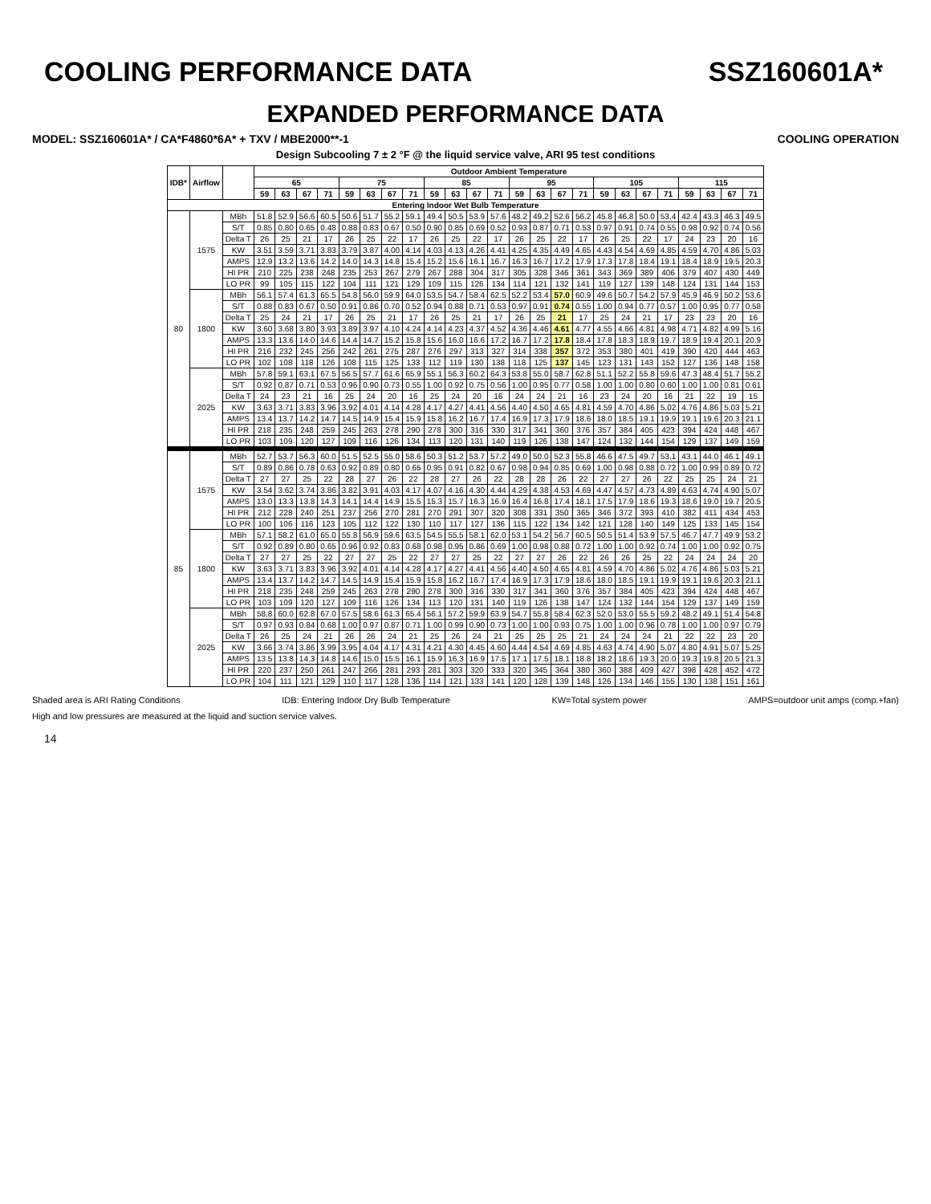COOLING PERFORMANCE DATA SSZ160601A*
EXPANDED PERFORMANCE DATA
MODEL: SSZ160601A* / CA*F4860*6A* + TXV / MBE2000**-1 COOLING OPERATION
Design Subcooling 7 ± 2 °F @ the liquid service valve, ARI 95 test conditions
| IDB* | Airflow | | Outdoor Ambient Temperature | | | | | | | | | | | | | | | | | | | | | | | |
| --- | --- | --- | --- | --- | --- | --- | --- | --- | --- | --- | --- | --- | --- | --- | --- | --- | --- | --- | --- | --- | --- | --- | --- | --- | --- | --- |
| | | | 65 | | | | 75 | | | | 85 | | | | 95 | | | | 105 | | | | 115 | | | |
| | | | 59 | 63 | 67 | 71 | 59 | 63 | 67 | 71 | 59 | 63 | 67 | 71 | 59 | 63 | 67 | 71 | 59 | 63 | 67 | 71 | 59 | 63 | 67 | 71 |
| Entering Indoor Wet Bulb Temperature | | | | | | | | | | | | | | | | | | | | | | | | | | |
| 80 | 1575 | MBh | 51.8 | 52.9 | 56.6 | 60.5 | 50.6 | 51.7 | 55.2 | 59.1 | 49.4 | 50.5 | 53.9 | 57.6 | 48.2 | 49.2 | 52.6 | 56.2 | 45.8 | 46.8 | 50.0 | 53.4 | 42.4 | 43.3 | 46.3 | 49.5 |
| | | S/T | 0.85 | 0.80 | 0.65 | 0.48 | 0.88 | 0.83 | 0.67 | 0.50 | 0.90 | 0.85 | 0.69 | 0.52 | 0.93 | 0.87 | 0.71 | 0.53 | 0.97 | 0.91 | 0.74 | 0.55 | 0.98 | 0.92 | 0.74 | 0.56 |
| | | Delta T | 26 | 25 | 21 | 17 | 26 | 25 | 22 | 17 | 26 | 25 | 22 | 17 | 26 | 25 | 22 | 17 | 26 | 25 | 22 | 17 | 24 | 23 | 20 | 16 |
| | | KW | 3.51 | 3.59 | 3.71 | 3.83 | 3.79 | 3.87 | 4.00 | 4.14 | 4.03 | 4.13 | 4.26 | 4.41 | 4.25 | 4.35 | 4.49 | 4.65 | 4.43 | 4.54 | 4.69 | 4.85 | 4.59 | 4.70 | 4.86 | 5.03 |
| | | AMPS | 12.9 | 13.2 | 13.6 | 14.2 | 14.0 | 14.3 | 14.8 | 15.4 | 15.2 | 15.6 | 16.1 | 16.7 | 16.3 | 16.7 | 17.2 | 17.9 | 17.3 | 17.8 | 18.4 | 19.1 | 18.4 | 18.9 | 19.5 | 20.3 |
| | | HI PR | 210 | 225 | 238 | 248 | 235 | 253 | 267 | 279 | 267 | 288 | 304 | 317 | 305 | 328 | 346 | 361 | 343 | 369 | 389 | 406 | 379 | 407 | 430 | 449 |
| | | LO PR | 99 | 105 | 115 | 122 | 104 | 111 | 121 | 129 | 109 | 115 | 126 | 134 | 114 | 121 | 132 | 141 | 119 | 127 | 139 | 148 | 124 | 131 | 144 | 153 |
| | 1800 | MBh | 56.1 | 57.4 | 61.3 | 65.5 | 54.8 | 56.0 | 59.9 | 64.0 | 53.5 | 54.7 | 58.4 | 62.5 | 52.2 | 53.4 | 57.0 | 60.9 | 49.6 | 50.7 | 54.2 | 57.9 | 45.9 | 46.9 | 50.2 | 53.6 |
| | | S/T | 0.88 | 0.83 | 0.67 | 0.50 | 0.91 | 0.86 | 0.70 | 0.52 | 0.94 | 0.88 | 0.71 | 0.53 | 0.97 | 0.91 | 0.74 | 0.55 | 1.00 | 0.94 | 0.77 | 0.57 | 1.00 | 0.95 | 0.77 | 0.58 |
| | | Delta T | 25 | 24 | 21 | 17 | 26 | 25 | 21 | 17 | 26 | 25 | 21 | 17 | 26 | 25 | 21 | 17 | 25 | 24 | 21 | 17 | 23 | 23 | 20 | 16 |
| | | KW | 3.60 | 3.68 | 3.80 | 3.93 | 3.89 | 3.97 | 4.10 | 4.24 | 4.14 | 4.23 | 4.37 | 4.52 | 4.36 | 4.46 | 4.61 | 4.77 | 4.55 | 4.66 | 4.81 | 4.98 | 4.71 | 4.82 | 4.99 | 5.16 |
| | | AMPS | 13.3 | 13.6 | 14.0 | 14.6 | 14.4 | 14.7 | 15.2 | 15.8 | 15.6 | 16.0 | 16.6 | 17.2 | 16.7 | 17.2 | 17.8 | 18.4 | 17.8 | 18.3 | 18.9 | 19.7 | 18.9 | 19.4 | 20.1 | 20.9 |
| | | HI PR | 216 | 232 | 245 | 256 | 242 | 261 | 275 | 287 | 276 | 297 | 313 | 327 | 314 | 338 | 357 | 372 | 353 | 380 | 401 | 419 | 390 | 420 | 444 | 463 |
| | | LO PR | 102 | 108 | 118 | 126 | 108 | 115 | 125 | 133 | 112 | 119 | 130 | 138 | 118 | 125 | 137 | 145 | 123 | 131 | 143 | 152 | 127 | 136 | 148 | 158 |
| | 2025 | MBh | 57.8 | 59.1 | 63.1 | 67.5 | 56.5 | 57.7 | 61.6 | 65.9 | 55.1 | 56.3 | 60.2 | 64.3 | 53.8 | 55.0 | 58.7 | 62.8 | 51.1 | 52.2 | 55.8 | 59.6 | 47.3 | 48.4 | 51.7 | 55.2 |
| | | S/T | 0.92 | 0.87 | 0.71 | 0.53 | 0.96 | 0.90 | 0.73 | 0.55 | 1.00 | 0.92 | 0.75 | 0.56 | 1.00 | 0.95 | 0.77 | 0.58 | 1.00 | 1.00 | 0.80 | 0.60 | 1.00 | 1.00 | 0.81 | 0.61 |
| | | Delta T | 24 | 23 | 21 | 16 | 25 | 24 | 20 | 16 | 25 | 24 | 20 | 16 | 24 | 24 | 21 | 16 | 23 | 24 | 20 | 16 | 21 | 22 | 19 | 15 |
| | | KW | 3.63 | 3.71 | 3.83 | 3.96 | 3.92 | 4.01 | 4.14 | 4.28 | 4.17 | 4.27 | 4.41 | 4.56 | 4.40 | 4.50 | 4.65 | 4.81 | 4.59 | 4.70 | 4.86 | 5.02 | 4.76 | 4.86 | 5.03 | 5.21 |
| | | AMPS | 13.4 | 13.7 | 14.2 | 14.7 | 14.5 | 14.9 | 15.4 | 15.9 | 15.8 | 16.2 | 16.7 | 17.4 | 16.9 | 17.3 | 17.9 | 18.6 | 18.0 | 18.5 | 19.1 | 19.9 | 19.1 | 19.6 | 20.3 | 21.1 |
| | | HI PR | 218 | 235 | 248 | 259 | 245 | 263 | 278 | 290 | 278 | 300 | 316 | 330 | 317 | 341 | 360 | 376 | 357 | 384 | 405 | 423 | 394 | 424 | 448 | 467 |
| | | LO PR | 103 | 109 | 120 | 127 | 109 | 116 | 126 | 134 | 113 | 120 | 131 | 140 | 119 | 126 | 138 | 147 | 124 | 132 | 144 | 154 | 129 | 137 | 149 | 159 |
| 85 | 1575 | MBh | 52.7 | 53.7 | 56.3 | 60.0 | 51.5 | 52.5 | 55.0 | 58.6 | 50.3 | 51.2 | 53.7 | 57.2 | 49.0 | 50.0 | 52.3 | 55.8 | 46.6 | 47.5 | 49.7 | 53.1 | 43.1 | 44.0 | 46.1 | 49.1 |
| | | S/T | 0.89 | 0.86 | 0.78 | 0.63 | 0.92 | 0.89 | 0.80 | 0.65 | 0.95 | 0.91 | 0.82 | 0.67 | 0.98 | 0.94 | 0.85 | 0.69 | 1.00 | 0.98 | 0.88 | 0.72 | 1.00 | 0.99 | 0.89 | 0.72 |
| | | Delta T | 27 | 27 | 25 | 22 | 28 | 27 | 26 | 22 | 28 | 27 | 26 | 22 | 28 | 28 | 26 | 22 | 27 | 27 | 26 | 22 | 25 | 25 | 24 | 21 |
| | | KW | 3.54 | 3.62 | 3.74 | 3.86 | 3.82 | 3.91 | 4.03 | 4.17 | 4.07 | 4.16 | 4.30 | 4.44 | 4.29 | 4.38 | 4.53 | 4.69 | 4.47 | 4.57 | 4.73 | 4.89 | 4.63 | 4.74 | 4.90 | 5.07 |
| | | AMPS | 13.0 | 13.3 | 13.8 | 14.3 | 14.1 | 14.4 | 14.9 | 15.5 | 15.3 | 15.7 | 16.3 | 16.9 | 16.4 | 16.8 | 17.4 | 18.1 | 17.5 | 17.9 | 18.6 | 19.3 | 18.6 | 19.0 | 19.7 | 20.5 |
| | | HI PR | 212 | 228 | 240 | 251 | 237 | 256 | 270 | 281 | 270 | 291 | 307 | 320 | 308 | 331 | 350 | 365 | 346 | 372 | 393 | 410 | 382 | 411 | 434 | 453 |
| | | LO PR | 100 | 106 | 116 | 123 | 105 | 112 | 122 | 130 | 110 | 117 | 127 | 136 | 115 | 122 | 134 | 142 | 121 | 128 | 140 | 149 | 125 | 133 | 145 | 154 |
| | 1800 | MBh | 57.1 | 58.2 | 61.0 | 65.0 | 55.8 | 56.9 | 59.6 | 63.5 | 54.5 | 55.5 | 58.1 | 62.0 | 53.1 | 54.2 | 56.7 | 60.5 | 50.5 | 51.4 | 53.9 | 57.5 | 46.7 | 47.7 | 49.9 | 53.2 |
| | | S/T | 0.92 | 0.89 | 0.80 | 0.65 | 0.96 | 0.92 | 0.83 | 0.68 | 0.98 | 0.95 | 0.86 | 0.69 | 1.00 | 0.98 | 0.88 | 0.72 | 1.00 | 1.00 | 0.92 | 0.74 | 1.00 | 1.00 | 0.92 | 0.75 |
| | | Delta T | 27 | 27 | 25 | 22 | 27 | 27 | 25 | 22 | 27 | 27 | 25 | 22 | 27 | 27 | 26 | 22 | 26 | 26 | 25 | 22 | 24 | 24 | 24 | 20 |
| | | KW | 3.63 | 3.71 | 3.83 | 3.96 | 3.92 | 4.01 | 4.14 | 4.28 | 4.17 | 4.27 | 4.41 | 4.56 | 4.40 | 4.50 | 4.65 | 4.81 | 4.59 | 4.70 | 4.86 | 5.02 | 4.76 | 4.86 | 5.03 | 5.21 |
| | | AMPS | 13.4 | 13.7 | 14.2 | 14.7 | 14.5 | 14.9 | 15.4 | 15.9 | 15.8 | 16.2 | 16.7 | 17.4 | 16.9 | 17.3 | 17.9 | 18.6 | 18.0 | 18.5 | 19.1 | 19.9 | 19.1 | 19.6 | 20.3 | 21.1 |
| | | HI PR | 218 | 235 | 248 | 259 | 245 | 263 | 278 | 290 | 278 | 300 | 316 | 330 | 317 | 341 | 360 | 376 | 357 | 384 | 405 | 423 | 394 | 424 | 448 | 467 |
| | | LO PR | 103 | 109 | 120 | 127 | 109 | 116 | 126 | 134 | 113 | 120 | 131 | 140 | 119 | 126 | 138 | 147 | 124 | 132 | 144 | 154 | 129 | 137 | 149 | 159 |
| | 2025 | MBh | 58.8 | 60.0 | 62.8 | 67.0 | 57.5 | 58.6 | 61.3 | 65.4 | 56.1 | 57.2 | 59.9 | 63.9 | 54.7 | 55.8 | 58.4 | 62.3 | 52.0 | 53.0 | 55.5 | 59.2 | 48.2 | 49.1 | 51.4 | 54.8 |
| | | S/T | 0.97 | 0.93 | 0.84 | 0.68 | 1.00 | 0.97 | 0.87 | 0.71 | 1.00 | 0.99 | 0.90 | 0.73 | 1.00 | 1.00 | 0.93 | 0.75 | 1.00 | 1.00 | 0.96 | 0.78 | 1.00 | 1.00 | 0.97 | 0.79 |
| | | Delta T | 26 | 25 | 24 | 21 | 26 | 26 | 24 | 21 | 25 | 26 | 24 | 21 | 25 | 25 | 25 | 21 | 24 | 24 | 24 | 21 | 22 | 22 | 23 | 20 |
| | | KW | 3.66 | 3.74 | 3.86 | 3.99 | 3.95 | 4.04 | 4.17 | 4.31 | 4.21 | 4.30 | 4.45 | 4.60 | 4.44 | 4.54 | 4.69 | 4.85 | 4.63 | 4.74 | 4.90 | 5.07 | 4.80 | 4.91 | 5.07 | 5.25 |
| | | AMPS | 13.5 | 13.8 | 14.3 | 14.8 | 14.6 | 15.0 | 15.5 | 16.1 | 15.9 | 16.3 | 16.9 | 17.5 | 17.1 | 17.5 | 18.1 | 18.8 | 18.2 | 18.6 | 19.3 | 20.0 | 19.3 | 19.8 | 20.5 | 21.3 |
| | | HI PR | 220 | 237 | 250 | 261 | 247 | 266 | 281 | 293 | 281 | 303 | 320 | 333 | 320 | 345 | 364 | 380 | 360 | 388 | 409 | 427 | 398 | 428 | 452 | 472 |
| | | LO PR | 104 | 111 | 121 | 129 | 110 | 117 | 128 | 136 | 114 | 121 | 133 | 141 | 120 | 128 | 139 | 148 | 126 | 134 | 146 | 155 | 130 | 138 | 151 | 161 |
Shaded area is ARI Rating Conditions IDB: Entering Indoor Dry Bulb Temperature KW=Total system power AMPS=outdoor unit amps (comp.+fan)
High and low pressures are measured at the liquid and suction service valves.
14